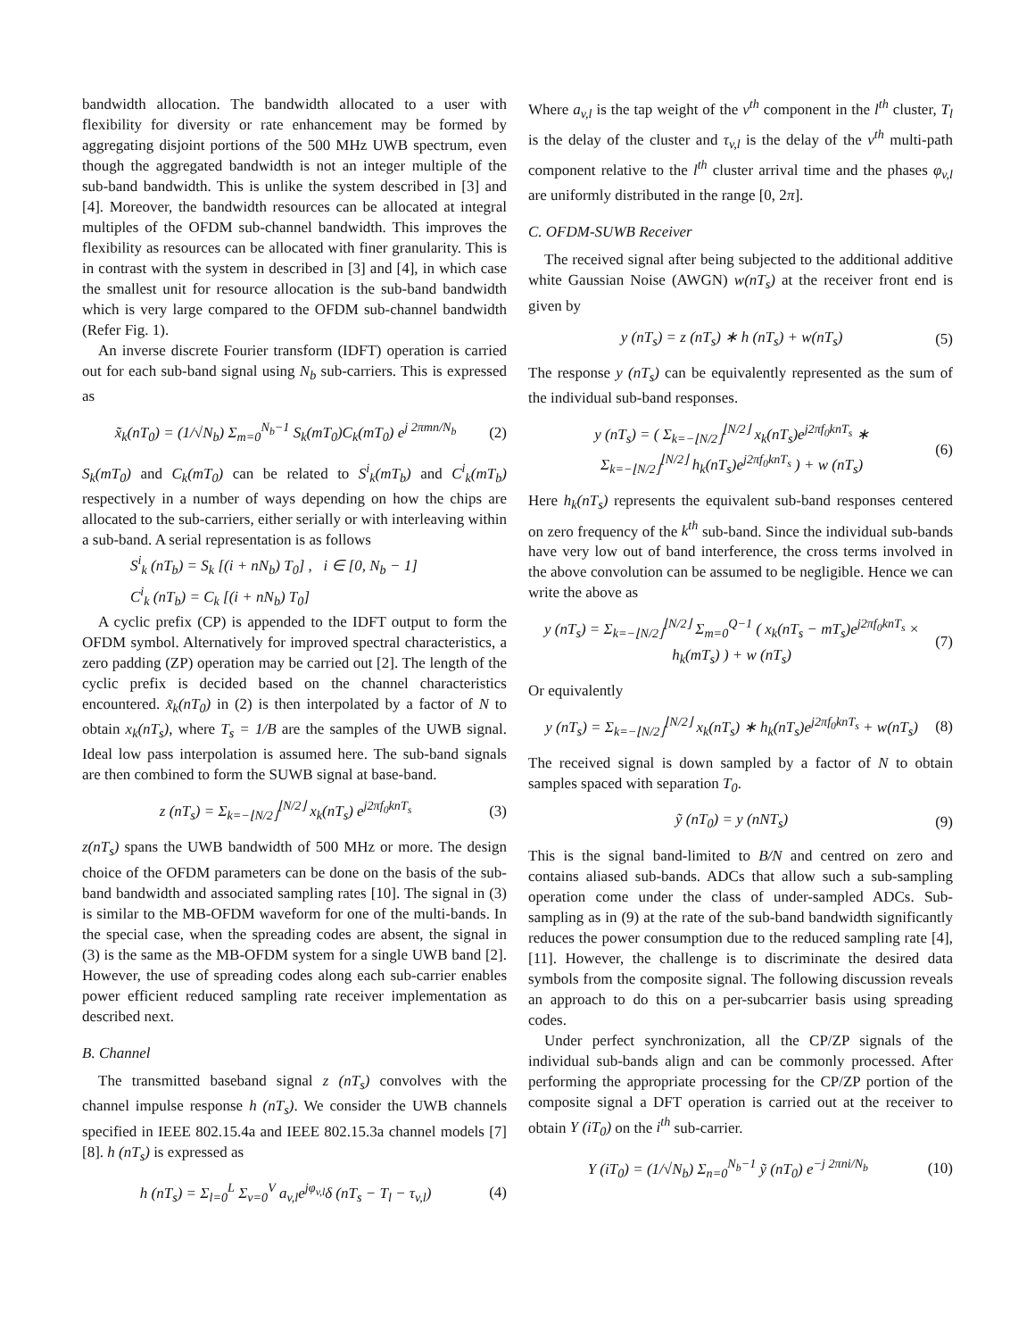bandwidth allocation. The bandwidth allocated to a user with flexibility for diversity or rate enhancement may be formed by aggregating disjoint portions of the 500 MHz UWB spectrum, even though the aggregated bandwidth is not an integer multiple of the sub-band bandwidth. This is unlike the system described in [3] and [4]. Moreover, the bandwidth resources can be allocated at integral multiples of the OFDM sub-channel bandwidth. This improves the flexibility as resources can be allocated with finer granularity. This is in contrast with the system in described in [3] and [4], in which case the smallest unit for resource allocation is the sub-band bandwidth which is very large compared to the OFDM sub-channel bandwidth (Refer Fig. 1).
An inverse discrete Fourier transform (IDFT) operation is carried out for each sub-band signal using N<sub>b</sub> sub-carriers. This is expressed as
x̃<sub>k</sub>(nT<sub>0</sub>) = (1/√N<sub>b</sub>) Σ<sub>m=0</sub><sup>N<sub>b</sub>−1</sup> S<sub>k</sub>(mT<sub>0</sub>)C<sub>k</sub>(mT<sub>0</sub>) e<sup>j 2πmn/N<sub>b</sub></sup> (2)
S<sub>k</sub>(mT<sub>0</sub>) and C<sub>k</sub>(mT<sub>0</sub>) can be related to S<sup>i</sup><sub>k</sub>(mT<sub>b</sub>) and C<sup>i</sup><sub>k</sub>(mT<sub>b</sub>) respectively in a number of ways depending on how the chips are allocated to the sub-carriers, either serially or with interleaving within a sub-band. A serial representation is as follows
S<sup>i</sup><sub>k</sub> (nT<sub>b</sub>) = S<sub>k</sub> [(i + nN<sub>b</sub>) T<sub>0</sub>] , i ∈ [0, N<sub>b</sub> − 1]
C<sup>i</sup><sub>k</sub> (nT<sub>b</sub>) = C<sub>k</sub> [(i + nN<sub>b</sub>) T<sub>0</sub>]
A cyclic prefix (CP) is appended to the IDFT output to form the OFDM symbol. Alternatively for improved spectral characteristics, a zero padding (ZP) operation may be carried out [2]. The length of the cyclic prefix is decided based on the channel characteristics encountered. x̃<sub>k</sub>(nT<sub>0</sub>) in (2) is then interpolated by a factor of N to obtain x<sub>k</sub>(nT<sub>s</sub>), where T<sub>s</sub> = 1/B are the samples of the UWB signal. Ideal low pass interpolation is assumed here. The sub-band signals are then combined to form the SUWB signal at base-band.
z (nT<sub>s</sub>) = Σ<sub>k=−⌊N/2⌋</sub><sup>⌊N/2⌋</sup> x<sub>k</sub>(nT<sub>s</sub>) e<sup>j2πf<sub>0</sub>knT<sub>s</sub></sup> (3)
z(nT<sub>s</sub>) spans the UWB bandwidth of 500 MHz or more. The design choice of the OFDM parameters can be done on the basis of the sub-band bandwidth and associated sampling rates [10]. The signal in (3) is similar to the MB-OFDM waveform for one of the multi-bands. In the special case, when the spreading codes are absent, the signal in (3) is the same as the MB-OFDM system for a single UWB band [2]. However, the use of spreading codes along each sub-carrier enables power efficient reduced sampling rate receiver implementation as described next.
B. Channel
The transmitted baseband signal z (nT<sub>s</sub>) convolves with the channel impulse response h (nT<sub>s</sub>). We consider the UWB channels specified in IEEE 802.15.4a and IEEE 802.15.3a channel models [7] [8]. h (nT<sub>s</sub>) is expressed as
h (nT<sub>s</sub>) = Σ<sub>l=0</sub><sup>L</sup> Σ<sub>v=0</sub><sup>V</sup> a<sub>v,l</sub>e<sup>jφ<sub>v,l</sub></sup>δ (nT<sub>s</sub> − T<sub>l</sub> − τ<sub>v,l</sub>) (4)
Where a<sub>v,l</sub> is the tap weight of the v<sup>th</sup> component in the l<sup>th</sup> cluster, T<sub>l</sub> is the delay of the cluster and τ<sub>v,l</sub> is the delay of the v<sup>th</sup> multi-path component relative to the l<sup>th</sup> cluster arrival time and the phases φ<sub>v,l</sub> are uniformly distributed in the range [0, 2π].
C. OFDM-SUWB Receiver
The received signal after being subjected to the additional additive white Gaussian Noise (AWGN) w(nT<sub>s</sub>) at the receiver front end is given by
y (nT<sub>s</sub>) = z (nT<sub>s</sub>) ∗ h (nT<sub>s</sub>) + w(nT<sub>s</sub>) (5)
The response y (nT<sub>s</sub>) can be equivalently represented as the sum of the individual sub-band responses.
y (nT<sub>s</sub>) = ( Σ<sub>k=−⌊N/2⌋</sub><sup>⌊N/2⌋</sup> x<sub>k</sub>(nT<sub>s</sub>)e<sup>j2πf<sub>0</sub>knT<sub>s</sub></sup> ∗
Σ<sub>k=−⌊N/2⌋</sub><sup>⌊N/2⌋</sup> h<sub>k</sub>(nT<sub>s</sub>)e<sup>j2πf<sub>0</sub>knT<sub>s</sub></sup> ) + w (nT<sub>s</sub>) (6)
Here h<sub>k</sub>(nT<sub>s</sub>) represents the equivalent sub-band responses centered on zero frequency of the k<sup>th</sup> sub-band. Since the individual sub-bands have very low out of band interference, the cross terms involved in the above convolution can be assumed to be negligible. Hence we can write the above as
y (nT<sub>s</sub>) = Σ<sub>k=−⌊N/2⌋</sub><sup>⌊N/2⌋</sup> Σ<sub>m=0</sub><sup>Q−1</sup> ( x<sub>k</sub>(nT<sub>s</sub> − mT<sub>s</sub>)e<sup>j2πf<sub>0</sub>knT<sub>s</sub></sup> ×
h<sub>k</sub>(mT<sub>s</sub>) ) + w (nT<sub>s</sub>) (7)
Or equivalently
y (nT<sub>s</sub>) = Σ<sub>k=−⌊N/2⌋</sub><sup>⌊N/2⌋</sup> x<sub>k</sub>(nT<sub>s</sub>) ∗ h<sub>k</sub>(nT<sub>s</sub>)e<sup>j2πf<sub>0</sub>knT<sub>s</sub></sup> + w(nT<sub>s</sub>) (8)
The received signal is down sampled by a factor of N to obtain samples spaced with separation T<sub>0</sub>.
ỹ (nT<sub>0</sub>) = y (nNT<sub>s</sub>) (9)
This is the signal band-limited to B/N and centred on zero and contains aliased sub-bands. ADCs that allow such a sub-sampling operation come under the class of under-sampled ADCs. Sub-sampling as in (9) at the rate of the sub-band bandwidth significantly reduces the power consumption due to the reduced sampling rate [4], [11]. However, the challenge is to discriminate the desired data symbols from the composite signal. The following discussion reveals an approach to do this on a per-subcarrier basis using spreading codes.
Under perfect synchronization, all the CP/ZP signals of the individual sub-bands align and can be commonly processed. After performing the appropriate processing for the CP/ZP portion of the composite signal a DFT operation is carried out at the receiver to obtain Y (iT<sub>0</sub>) on the i<sup>th</sup> sub-carrier.
Y (iT<sub>0</sub>) = (1/√N<sub>b</sub>) Σ<sub>n=0</sub><sup>N<sub>b</sub>−1</sup> ỹ (nT<sub>0</sub>) e<sup>−j 2πni/N<sub>b</sub></sup> (10)